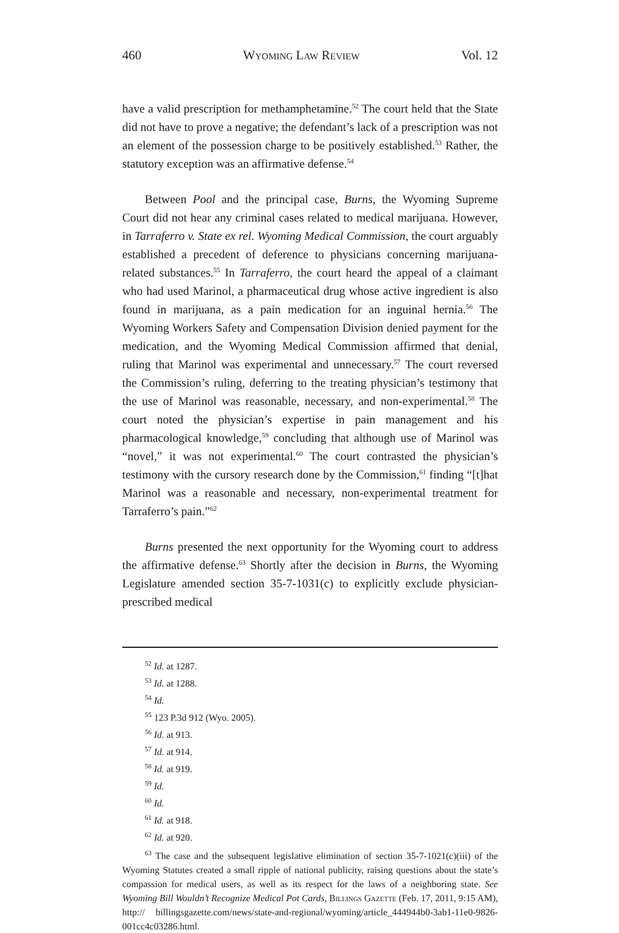460 Wyoming Law Review Vol. 12
have a valid prescription for methamphetamine.<sup>52</sup> The court held that the State did not have to prove a negative; the defendant’s lack of a prescription was not an element of the possession charge to be positively established.<sup>53</sup> Rather, the statutory exception was an affirmative defense.<sup>54</sup>
Between Pool and the principal case, Burns, the Wyoming Supreme Court did not hear any criminal cases related to medical marijuana. However, in Tarraferro v. State ex rel. Wyoming Medical Commission, the court arguably established a precedent of deference to physicians concerning marijuana-related substances.<sup>55</sup> In Tarraferro, the court heard the appeal of a claimant who had used Marinol, a pharmaceutical drug whose active ingredient is also found in marijuana, as a pain medication for an inguinal hernia.<sup>56</sup> The Wyoming Workers Safety and Compensation Division denied payment for the medication, and the Wyoming Medical Commission affirmed that denial, ruling that Marinol was experimental and unnecessary.<sup>57</sup> The court reversed the Commission’s ruling, deferring to the treating physician’s testimony that the use of Marinol was reasonable, necessary, and non-experimental.<sup>58</sup> The court noted the physician’s expertise in pain management and his pharmacological knowledge,<sup>59</sup> concluding that although use of Marinol was “novel,” it was not experimental.<sup>60</sup> The court contrasted the physician’s testimony with the cursory research done by the Commission,<sup>61</sup> finding “[t]hat Marinol was a reasonable and necessary, non-experimental treatment for Tarraferro’s pain.”<sup>62</sup>
Burns presented the next opportunity for the Wyoming court to address the affirmative defense.<sup>63</sup> Shortly after the decision in Burns, the Wyoming Legislature amended section 35-7-1031(c) to explicitly exclude physician-prescribed medical
<sup>52</sup> Id. at 1287.
<sup>53</sup> Id. at 1288.
<sup>54</sup> Id.
<sup>55</sup> 123 P.3d 912 (Wyo. 2005).
<sup>56</sup> Id. at 913.
<sup>57</sup> Id. at 914.
<sup>58</sup> Id. at 919.
<sup>59</sup> Id.
<sup>60</sup> Id.
<sup>61</sup> Id. at 918.
<sup>62</sup> Id. at 920.
<sup>63</sup> The case and the subsequent legislative elimination of section 35-7-1021(c)(iii) of the Wyoming Statutes created a small ripple of national publicity, raising questions about the state’s compassion for medical users, as well as its respect for the laws of a neighboring state. See Wyoming Bill Wouldn’t Recognize Medical Pot Cards, Billings Gazette (Feb. 17, 2011, 9:15 AM), http:// billingsgazette.com/news/state-and-regional/wyoming/article_444944b0-3ab1-11e0-9826-001cc4c03286.html.